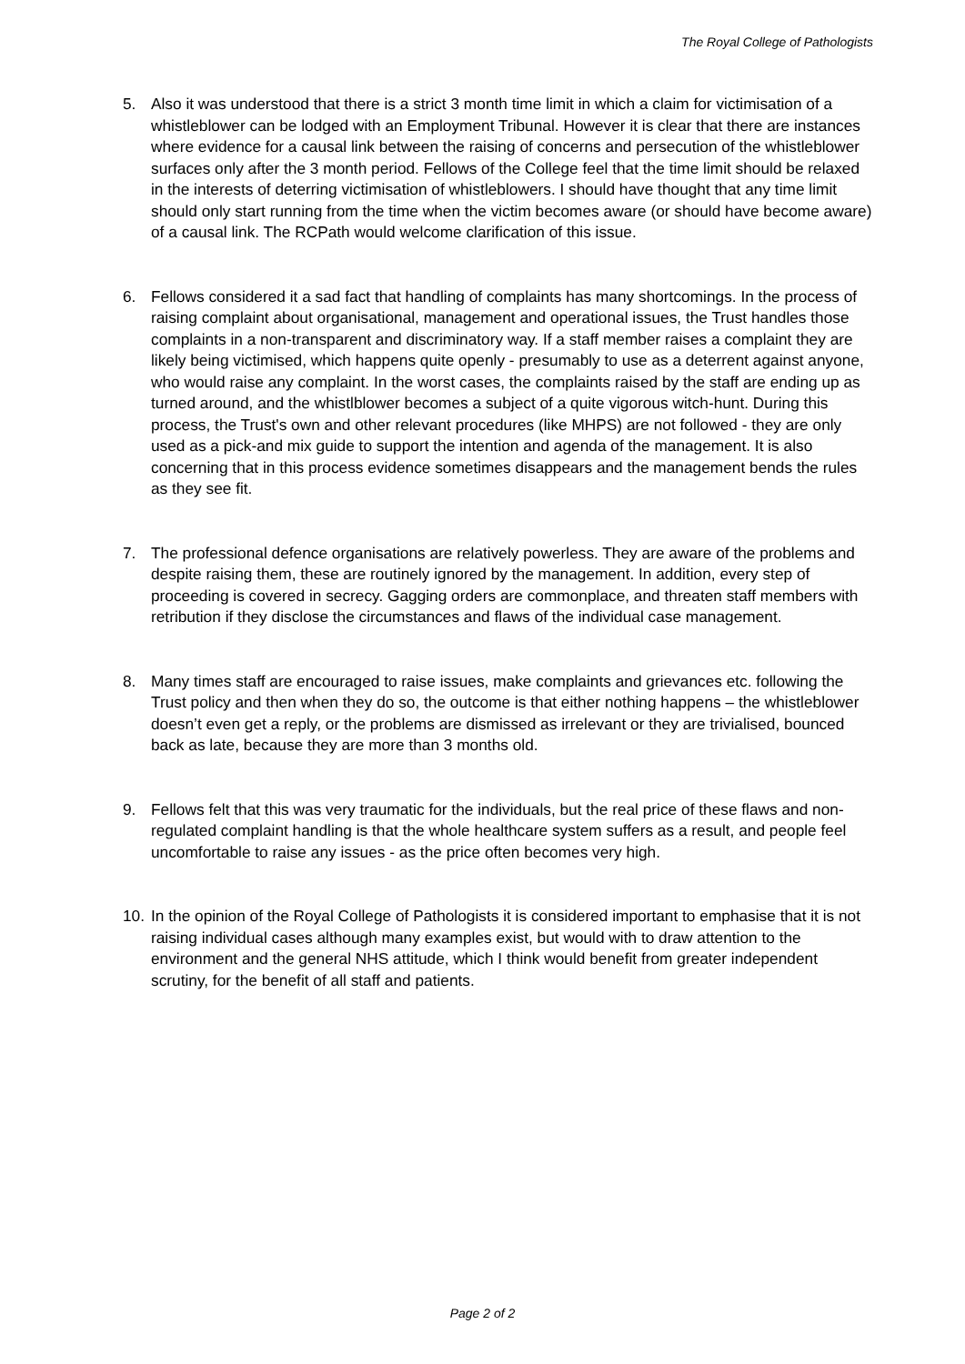The Royal College of Pathologists
5. Also it was understood that there is a strict 3 month time limit in which a claim for victimisation of a whistleblower can be lodged with an Employment Tribunal. However it is clear that there are instances where evidence for a causal link between the raising of concerns and persecution of the whistleblower surfaces only after the 3 month period. Fellows of the College feel that the time limit should be relaxed in the interests of deterring victimisation of whistleblowers. I should have thought that any time limit should only start running from the time when the victim becomes aware (or should have become aware) of a causal link. The RCPath would welcome clarification of this issue.
6. Fellows considered it a sad fact that handling of complaints has many shortcomings. In the process of raising complaint about organisational, management and operational issues, the Trust handles those complaints in a non-transparent and discriminatory way. If a staff member raises a complaint they are likely being victimised, which happens quite openly - presumably to use as a deterrent against anyone, who would raise any complaint. In the worst cases, the complaints raised by the staff are ending up as turned around, and the whistlblower becomes a subject of a quite vigorous witch-hunt. During this process, the Trust's own and other relevant procedures (like MHPS) are not followed - they are only used as a pick-and mix guide to support the intention and agenda of the management. It is also concerning that in this process evidence sometimes disappears and the management bends the rules as they see fit.
7. The professional defence organisations are relatively powerless. They are aware of the problems and despite raising them, these are routinely ignored by the management. In addition, every step of proceeding is covered in secrecy. Gagging orders are commonplace, and threaten staff members with retribution if they disclose the circumstances and flaws of the individual case management.
8. Many times staff are encouraged to raise issues, make complaints and grievances etc. following the Trust policy and then when they do so, the outcome is that either nothing happens – the whistleblower doesn’t even get a reply, or the problems are dismissed as irrelevant or they are trivialised, bounced back as late, because they are more than 3 months old.
9. Fellows felt that this was very traumatic for the individuals, but the real price of these flaws and non-regulated complaint handling is that the whole healthcare system suffers as a result, and people feel uncomfortable to raise any issues - as the price often becomes very high.
10.
In the opinion of the Royal College of Pathologists it is considered important to emphasise that it is not raising individual cases although many examples exist, but would with to draw attention to the environment and the general NHS attitude, which I think would benefit from greater independent scrutiny, for the benefit of all staff and patients.
Page 2 of 2